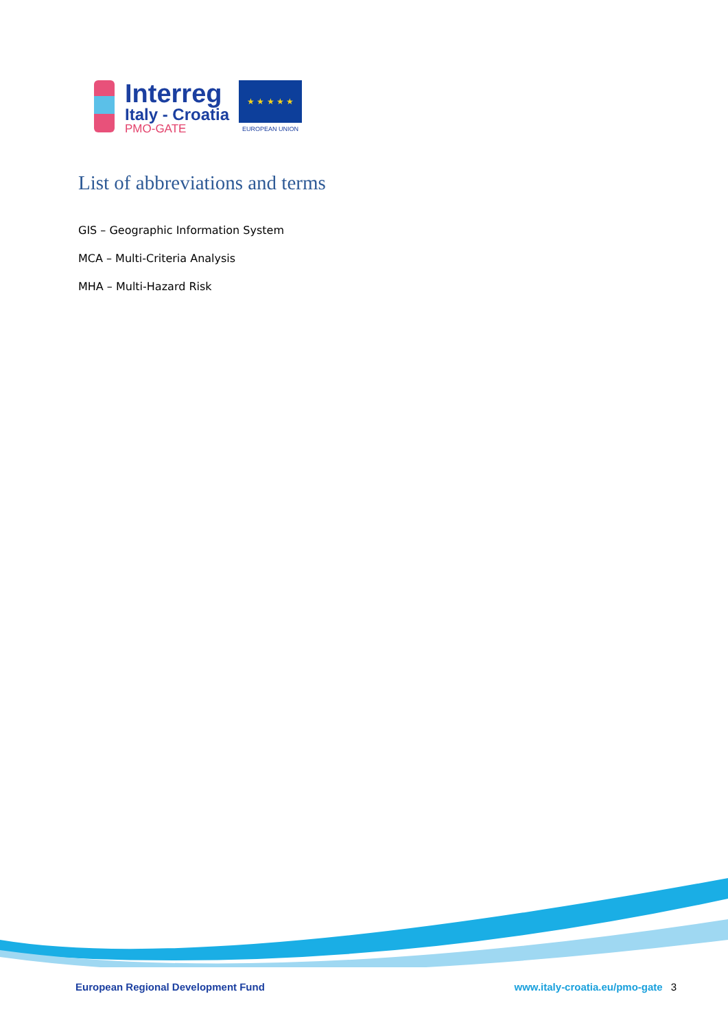Interreg
Italy - Croatia
PMO-GATE
★ ★ ★ ★ ★
EUROPEAN UNION
List of abbreviations and terms
GIS – Geographic Information System
MCA – Multi-Criteria Analysis
MHA – Multi-Hazard Risk
European Regional Development Fund
www.italy-croatia.eu/pmo-gate 3